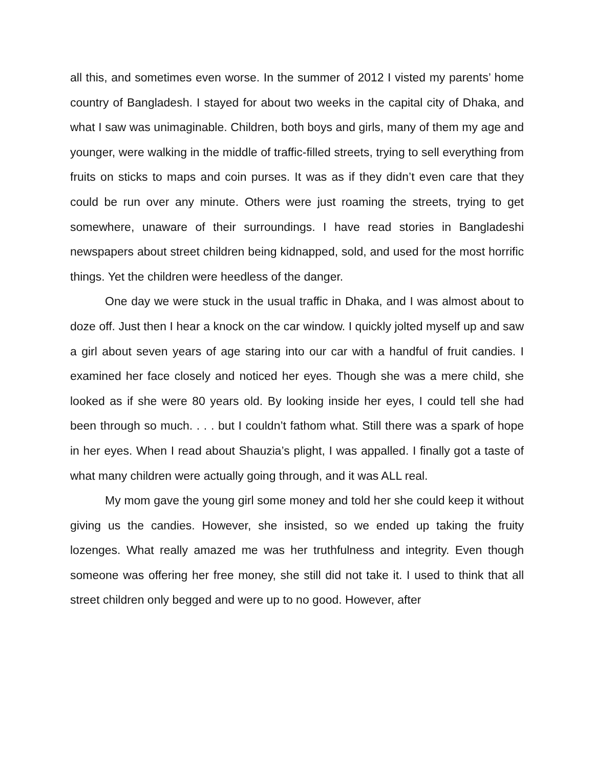all this, and sometimes even worse. In the summer of 2012 I visted my parents’ home country of Bangladesh. I stayed for about two weeks in the capital city of Dhaka, and what I saw was unimaginable. Children, both boys and girls, many of them my age and younger, were walking in the middle of traffic-filled streets, trying to sell everything from fruits on sticks to maps and coin purses. It was as if they didn’t even care that they could be run over any minute. Others were just roaming the streets, trying to get somewhere, unaware of their surroundings. I have read stories in Bangladeshi newspapers about street children being kidnapped, sold, and used for the most horrific things. Yet the children were heedless of the danger.
One day we were stuck in the usual traffic in Dhaka, and I was almost about to doze off. Just then I hear a knock on the car window. I quickly jolted myself up and saw a girl about seven years of age staring into our car with a handful of fruit candies. I examined her face closely and noticed her eyes. Though she was a mere child, she looked as if she were 80 years old. By looking inside her eyes, I could tell she had been through so much. . . . but I couldn’t fathom what. Still there was a spark of hope in her eyes. When I read about Shauzia’s plight, I was appalled. I finally got a taste of what many children were actually going through, and it was ALL real.
My mom gave the young girl some money and told her she could keep it without giving us the candies. However, she insisted, so we ended up taking the fruity lozenges. What really amazed me was her truthfulness and integrity. Even though someone was offering her free money, she still did not take it. I used to think that all street children only begged and were up to no good. However, after